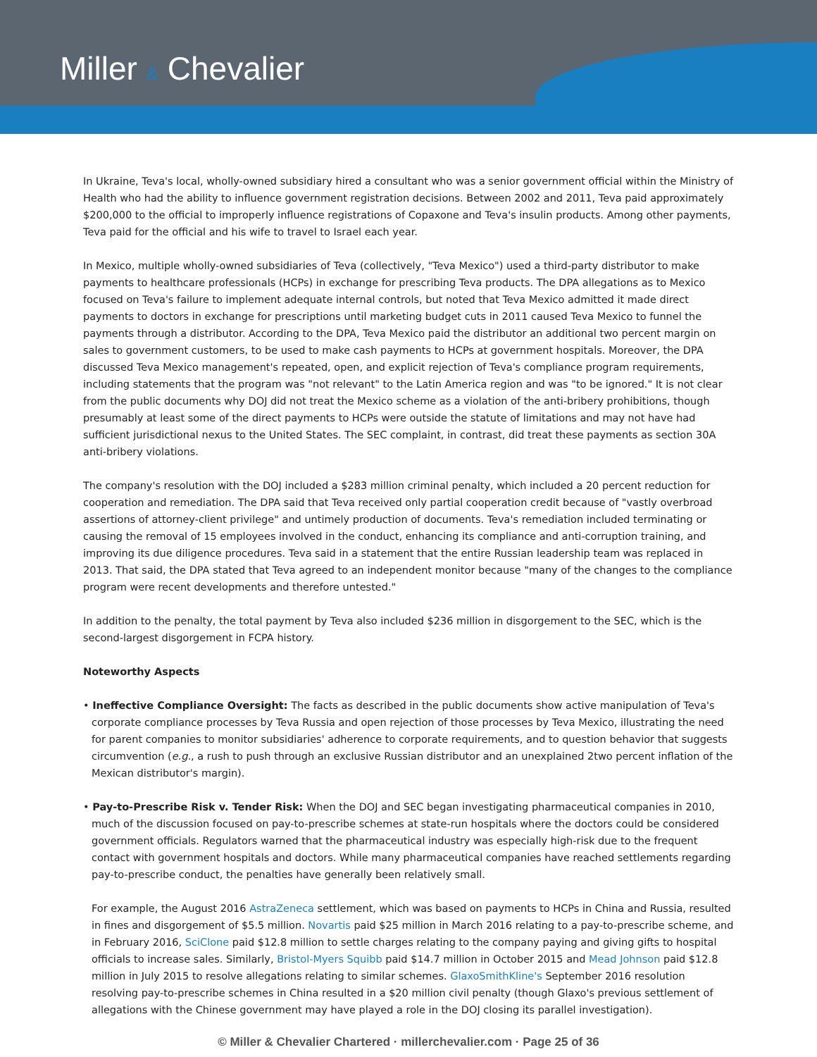Miller & Chevalier
In Ukraine, Teva's local, wholly-owned subsidiary hired a consultant who was a senior government official within the Ministry of Health who had the ability to influence government registration decisions. Between 2002 and 2011, Teva paid approximately $200,000 to the official to improperly influence registrations of Copaxone and Teva's insulin products. Among other payments, Teva paid for the official and his wife to travel to Israel each year.
In Mexico, multiple wholly-owned subsidiaries of Teva (collectively, "Teva Mexico") used a third-party distributor to make payments to healthcare professionals (HCPs) in exchange for prescribing Teva products. The DPA allegations as to Mexico focused on Teva's failure to implement adequate internal controls, but noted that Teva Mexico admitted it made direct payments to doctors in exchange for prescriptions until marketing budget cuts in 2011 caused Teva Mexico to funnel the payments through a distributor. According to the DPA, Teva Mexico paid the distributor an additional two percent margin on sales to government customers, to be used to make cash payments to HCPs at government hospitals. Moreover, the DPA discussed Teva Mexico management's repeated, open, and explicit rejection of Teva's compliance program requirements, including statements that the program was "not relevant" to the Latin America region and was "to be ignored." It is not clear from the public documents why DOJ did not treat the Mexico scheme as a violation of the anti-bribery prohibitions, though presumably at least some of the direct payments to HCPs were outside the statute of limitations and may not have had sufficient jurisdictional nexus to the United States. The SEC complaint, in contrast, did treat these payments as section 30A anti-bribery violations.
The company's resolution with the DOJ included a $283 million criminal penalty, which included a 20 percent reduction for cooperation and remediation. The DPA said that Teva received only partial cooperation credit because of "vastly overbroad assertions of attorney-client privilege" and untimely production of documents. Teva's remediation included terminating or causing the removal of 15 employees involved in the conduct, enhancing its compliance and anti-corruption training, and improving its due diligence procedures. Teva said in a statement that the entire Russian leadership team was replaced in 2013. That said, the DPA stated that Teva agreed to an independent monitor because "many of the changes to the compliance program were recent developments and therefore untested."
In addition to the penalty, the total payment by Teva also included $236 million in disgorgement to the SEC, which is the second-largest disgorgement in FCPA history.
Noteworthy Aspects
• Ineffective Compliance Oversight: The facts as described in the public documents show active manipulation of Teva's corporate compliance processes by Teva Russia and open rejection of those processes by Teva Mexico, illustrating the need for parent companies to monitor subsidiaries' adherence to corporate requirements, and to question behavior that suggests circumvention (e.g., a rush to push through an exclusive Russian distributor and an unexplained 2two percent inflation of the Mexican distributor's margin).
• Pay-to-Prescribe Risk v. Tender Risk: When the DOJ and SEC began investigating pharmaceutical companies in 2010, much of the discussion focused on pay-to-prescribe schemes at state-run hospitals where the doctors could be considered government officials. Regulators warned that the pharmaceutical industry was especially high-risk due to the frequent contact with government hospitals and doctors. While many pharmaceutical companies have reached settlements regarding pay-to-prescribe conduct, the penalties have generally been relatively small.
For example, the August 2016 AstraZeneca settlement, which was based on payments to HCPs in China and Russia, resulted in fines and disgorgement of $5.5 million. Novartis paid $25 million in March 2016 relating to a pay-to-prescribe scheme, and in February 2016, SciClone paid $12.8 million to settle charges relating to the company paying and giving gifts to hospital officials to increase sales. Similarly, Bristol-Myers Squibb paid $14.7 million in October 2015 and Mead Johnson paid $12.8 million in July 2015 to resolve allegations relating to similar schemes. GlaxoSmithKline's September 2016 resolution resolving pay-to-prescribe schemes in China resulted in a $20 million civil penalty (though Glaxo's previous settlement of allegations with the Chinese government may have played a role in the DOJ closing its parallel investigation).
© Miller & Chevalier Chartered · millerchevalier.com · Page 25 of 36